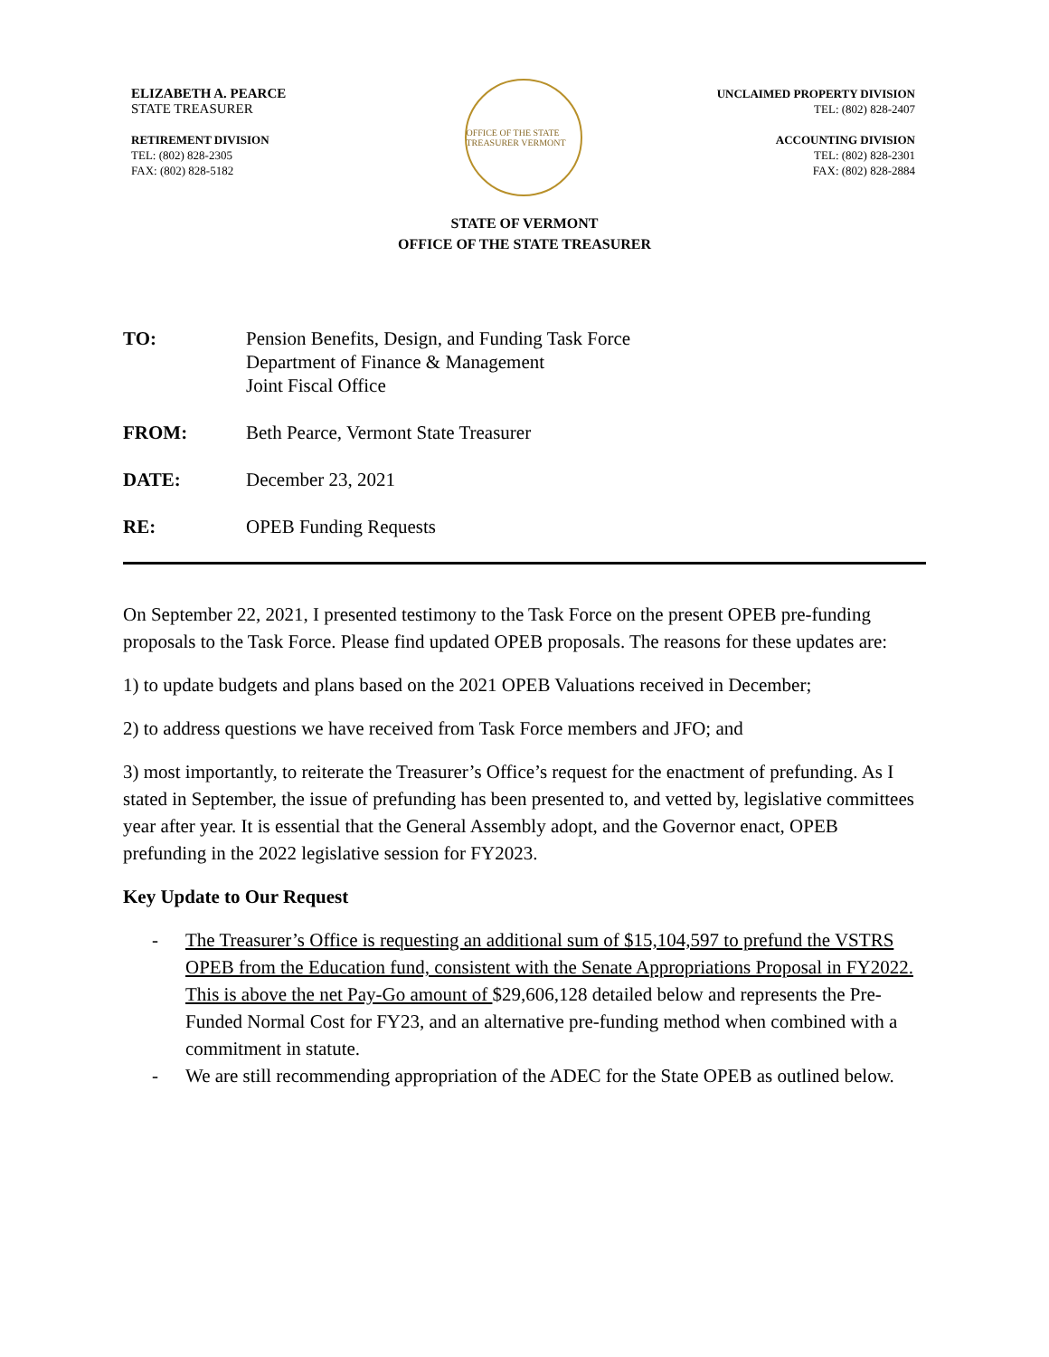ELIZABETH A. PEARCE
STATE TREASURER
RETIREMENT DIVISION
TEL: (802) 828-2305
FAX: (802) 828-5182
OFFICE OF THE STATE TREASURER VERMONT
UNCLAIMED PROPERTY DIVISION
TEL: (802) 828-2407
ACCOUNTING DIVISION
TEL: (802) 828-2301
FAX: (802) 828-2884
STATE OF VERMONT
OFFICE OF THE STATE TREASURER
TO: Pension Benefits, Design, and Funding Task Force
Department of Finance & Management
Joint Fiscal Office
FROM: Beth Pearce, Vermont State Treasurer
DATE: December 23, 2021
RE: OPEB Funding Requests
On September 22, 2021, I presented testimony to the Task Force on the present OPEB pre-funding proposals to the Task Force. Please find updated OPEB proposals. The reasons for these updates are:
1) to update budgets and plans based on the 2021 OPEB Valuations received in December;
2) to address questions we have received from Task Force members and JFO; and
3) most importantly, to reiterate the Treasurer’s Office’s request for the enactment of prefunding. As I stated in September, the issue of prefunding has been presented to, and vetted by, legislative committees year after year. It is essential that the General Assembly adopt, and the Governor enact, OPEB prefunding in the 2022 legislative session for FY2023.
Key Update to Our Request
- The Treasurer’s Office is requesting an additional sum of $15,104,597 to prefund the VSTRS OPEB from the Education fund, consistent with the Senate Appropriations Proposal in FY2022. This is above the net Pay-Go amount of $29,606,128 detailed below and represents the Pre-Funded Normal Cost for FY23, and an alternative pre-funding method when combined with a commitment in statute.
- We are still recommending appropriation of the ADEC for the State OPEB as outlined below.